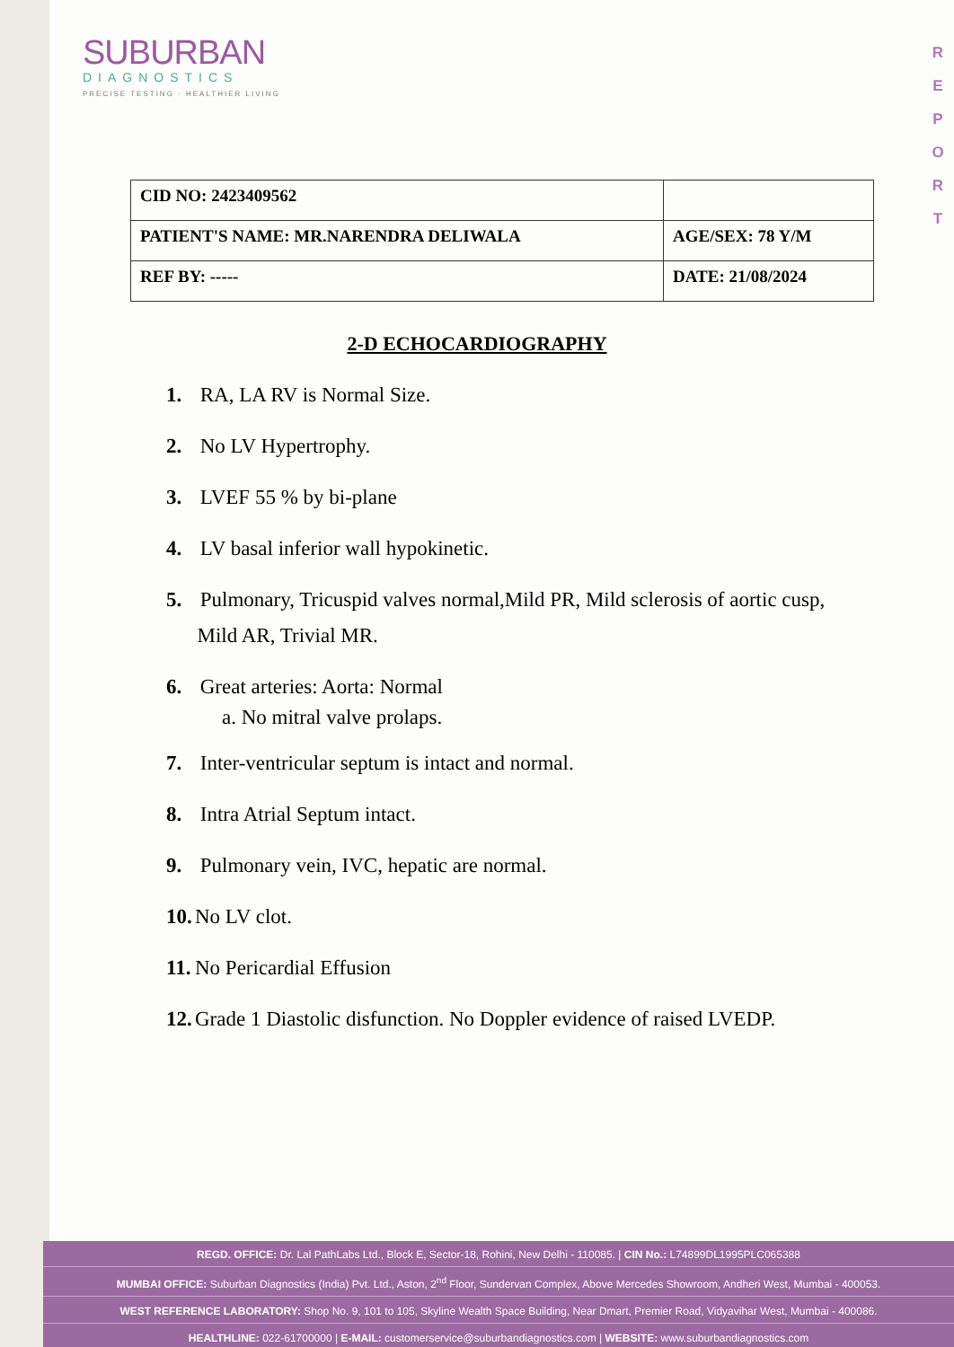SUBURBAN
DIAGNOSTICS
PRECISE TESTING · HEALTHIER LIVING
R
E
P
O
R
T
| CID NO: 2423409562 | |
| PATIENT'S NAME: MR.NARENDRA DELIWALA | AGE/SEX: 78 Y/M |
| REF BY: ----- | DATE: 21/08/2024 |
2-D ECHOCARDIOGRAPHY
1. RA, LA RV is Normal Size.
2. No LV Hypertrophy.
3. LVEF 55 % by bi-plane
4. LV basal inferior wall hypokinetic.
5. Pulmonary, Tricuspid valves normal,Mild PR, Mild sclerosis of aortic cusp,
Mild AR, Trivial MR.
6. Great arteries: Aorta: Normal
a. No mitral valve prolaps.
7. Inter-ventricular septum is intact and normal.
8. Intra Atrial Septum intact.
9. Pulmonary vein, IVC, hepatic are normal.
10. No LV clot.
11. No Pericardial Effusion
12. Grade 1 Diastolic disfunction. No Doppler evidence of raised LVEDP.
REGD. OFFICE: Dr. Lal PathLabs Ltd., Block E, Sector-18, Rohini, New Delhi - 110085. | CIN No.: L74899DL1995PLC065388
MUMBAI OFFICE: Suburban Diagnostics (India) Pvt. Ltd., Aston, 2<sup>nd</sup> Floor, Sundervan Complex, Above Mercedes Showroom, Andheri West, Mumbai - 400053.
WEST REFERENCE LABORATORY: Shop No. 9, 101 to 105, Skyline Wealth Space Building, Near Dmart, Premier Road, Vidyavihar West, Mumbai - 400086.
HEALTHLINE: 022-61700000 | E-MAIL: customerservice@suburbandiagnostics.com | WEBSITE: www.suburbandiagnostics.com